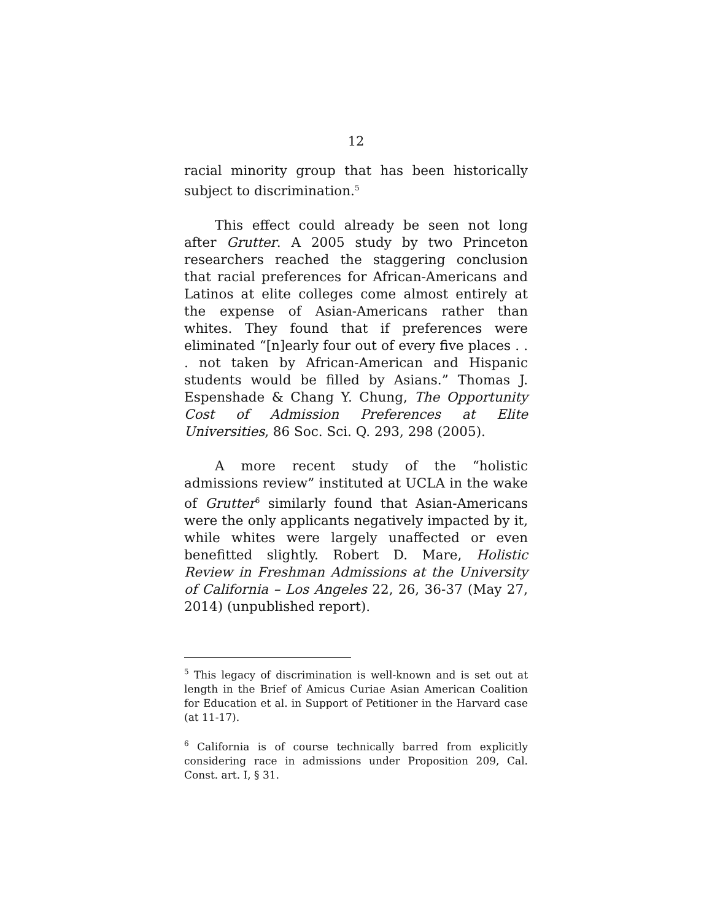12
racial minority group that has been historically subject to discrimination.<sup>5</sup>
This effect could already be seen not long after Grutter. A 2005 study by two Princeton researchers reached the staggering conclusion that racial preferences for African-Americans and Latinos at elite colleges come almost entirely at the expense of Asian-Americans rather than whites. They found that if preferences were eliminated “[n]early four out of every five places . . . not taken by African-American and Hispanic students would be filled by Asians.” Thomas J. Espenshade & Chang Y. Chung, The Opportunity Cost of Admission Preferences at Elite Universities, 86 Soc. Sci. Q. 293, 298 (2005).
A more recent study of the “holistic admissions review” instituted at UCLA in the wake of Grutter<sup>6</sup> similarly found that Asian-Americans were the only applicants negatively impacted by it, while whites were largely unaffected or even benefitted slightly. Robert D. Mare, Holistic Review in Freshman Admissions at the University of California – Los Angeles 22, 26, 36-37 (May 27, 2014) (unpublished report).
<sup>5</sup> This legacy of discrimination is well-known and is set out at length in the Brief of Amicus Curiae Asian American Coalition for Education et al. in Support of Petitioner in the Harvard case (at 11-17).
<sup>6</sup> California is of course technically barred from explicitly considering race in admissions under Proposition 209, Cal. Const. art. I, § 31.